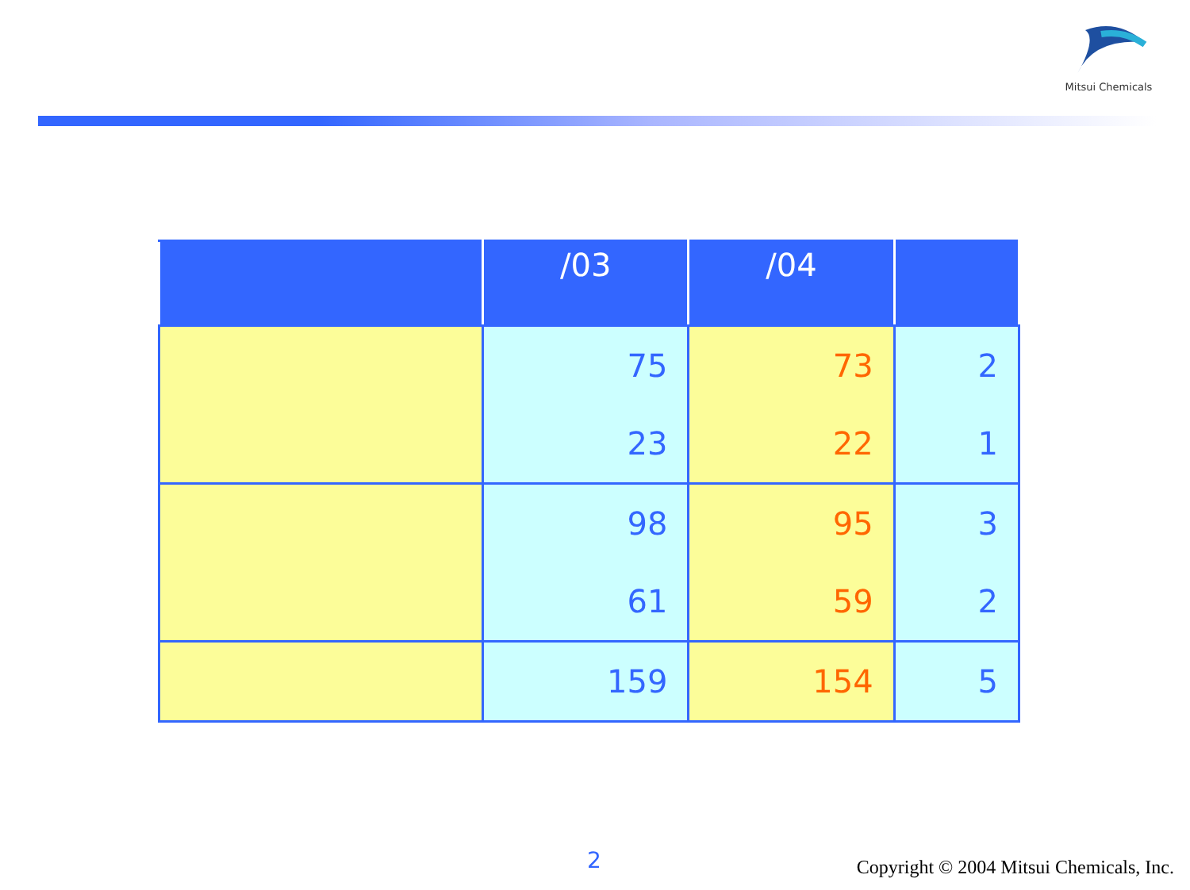Mitsui Chemicals
| | /03 | /04 | |
| --- | --- | --- | --- |
| | 75 | 73 | 2 |
| | 23 | 22 | 1 |
| | 98 | 95 | 3 |
| | 61 | 59 | 2 |
| | 159 | 154 | 5 |
2
Copyright © 2004 Mitsui Chemicals, Inc.